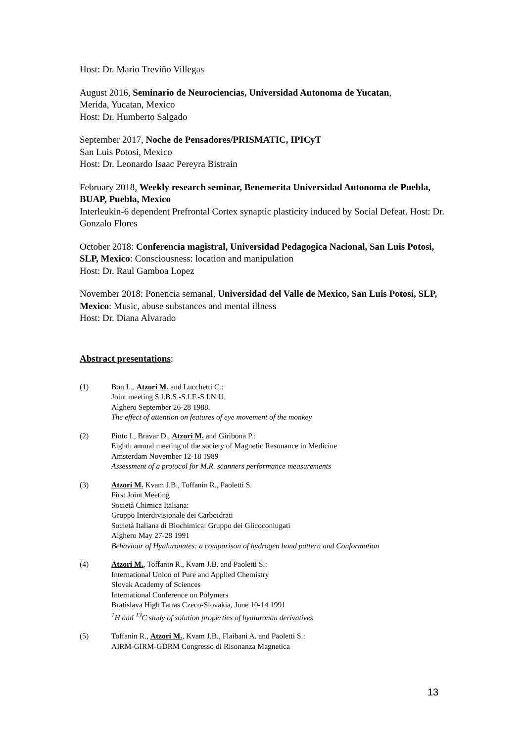Host: Dr. Mario Treviño Villegas
August 2016, Seminario de Neurociencias, Universidad Autonoma de Yucatan,
Merida, Yucatan, Mexico
Host: Dr. Humberto Salgado
September 2017, Noche de Pensadores/PRISMATIC, IPICyT
San Luis Potosi, Mexico
Host: Dr. Leonardo Isaac Pereyra Bistrain
February 2018, Weekly research seminar, Benemerita Universidad Autonoma de Puebla, BUAP, Puebla, Mexico
Interleukin-6 dependent Prefrontal Cortex synaptic plasticity induced by Social Defeat. Host: Dr. Gonzalo Flores
October 2018: Conferencia magistral, Universidad Pedagogica Nacional, San Luis Potosi, SLP, Mexico: Consciousness: location and manipulation
Host: Dr. Raul Gamboa Lopez
November 2018: Ponencia semanal, Universidad del Valle de Mexico, San Luis Potosi, SLP, Mexico: Music, abuse substances and mental illness
Host: Dr. Diana Alvarado
Abstract presentations:
(1) Bon L., Atzori M. and Lucchetti C.:
Joint meeting S.I.B.S.-S.I.F.-S.I.N.U.
Alghero September 26-28 1988.
The effect of attention on features of eye movement of the monkey
(2) Pinto I., Bravar D., Atzori M. and Giribona P.:
Eighth annual meeting of the society of Magnetic Resonance in Medicine
Amsterdam November 12-18 1989
Assessment of a protocol for M.R. scanners performance measurements
(3) Atzori M. Kvam J.B., Toffanin R., Paoletti S.
First Joint Meeting
Società Chimica Italiana:
Gruppo Interdivisionale dei Carboidrati
Società Italiana di Biochimica: Gruppo dei Glicoconiugati
Alghero May 27-28 1991
Behaviour of Hyaluronates: a comparison of hydrogen bond pattern and Conformation
(4) Atzori M., Toffanin R., Kvam J.B. and Paoletti S.:
International Union of Pure and Applied Chemistry
Slovak Academy of Sciences
International Conference on Polymers
Bratislava High Tatras Czeco-Slovakia, June 10-14 1991
<sup>1</sup>H and <sup>13</sup>C study of solution properties of hyaluronan derivatives
(5) Toffanin R., Atzori M., Kvam J.B., Flaibani A. and Paoletti S.:
AIRM-GIRM-GDRM Congresso di Risonanza Magnetica
13